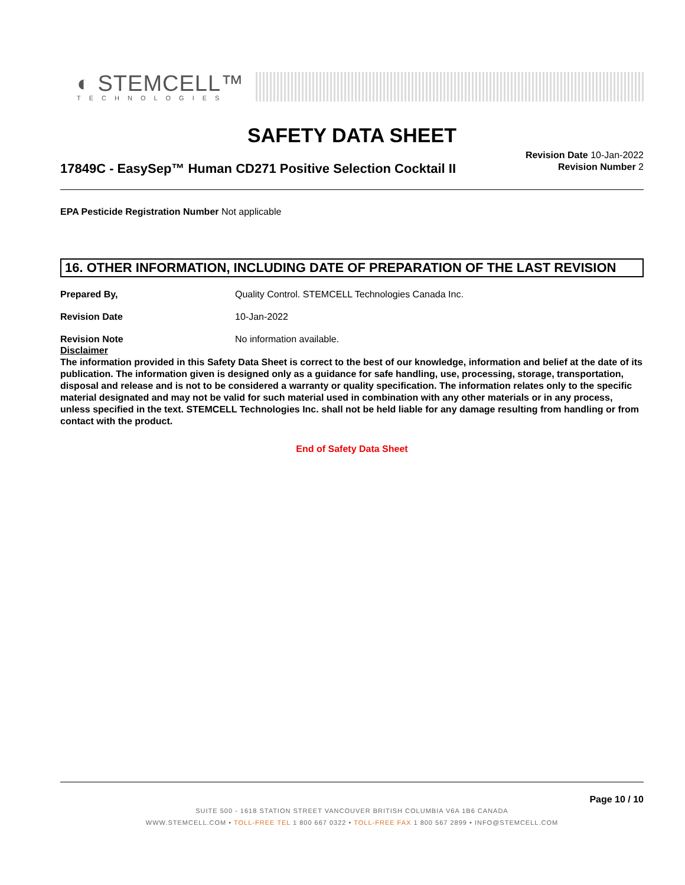◐ STEMCELL™
TECHNOLOGIES
SAFETY DATA SHEET
17849C - EasySep™ Human CD271 Positive Selection Cocktail II
Revision Date 10-Jan-2022
Revision Number 2
EPA Pesticide Registration Number Not applicable
16. OTHER INFORMATION, INCLUDING DATE OF PREPARATION OF THE LAST REVISION
Prepared By, Quality Control. STEMCELL Technologies Canada Inc.
Revision Date 10-Jan-2022
Revision Note No information available.
Disclaimer
The information provided in this Safety Data Sheet is correct to the best of our knowledge, information and belief at the date of its publication. The information given is designed only as a guidance for safe handling, use, processing, storage, transportation, disposal and release and is not to be considered a warranty or quality specification. The information relates only to the specific material designated and may not be valid for such material used in combination with any other materials or in any process, unless specified in the text. STEMCELL Technologies Inc. shall not be held liable for any damage resulting from handling or from contact with the product.
End of Safety Data Sheet
Page 10 / 10
SUITE 500 - 1618 STATION STREET VANCOUVER BRITISH COLUMBIA V6A 1B6 CANADA
WWW.STEMCELL.COM • TOLL-FREE TEL 1 800 667 0322 • TOLL-FREE FAX 1 800 567 2899 • INFO@STEMCELL.COM